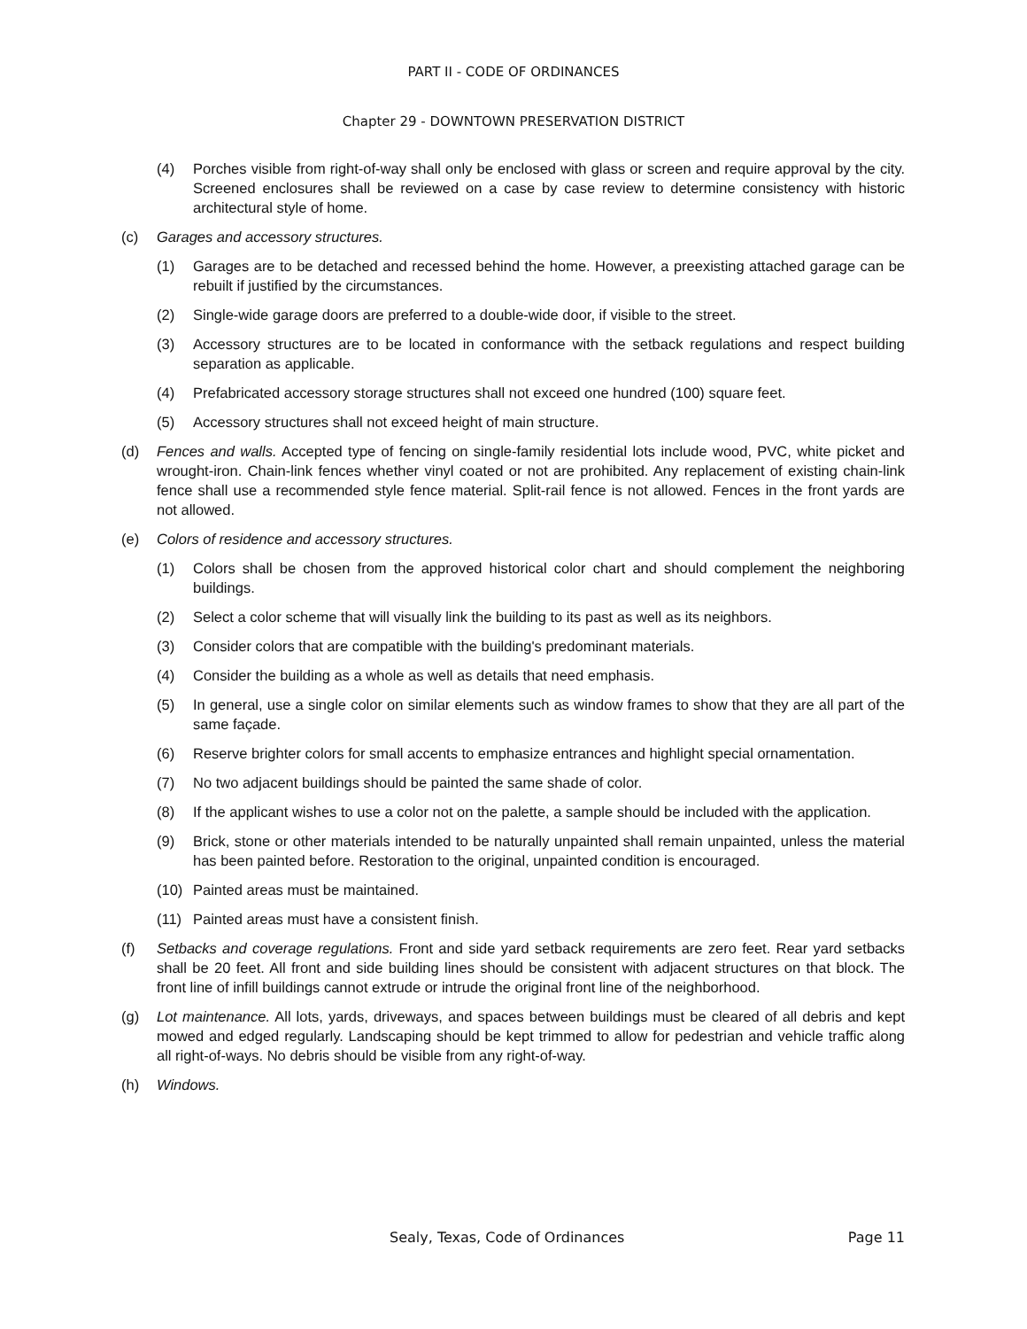PART II - CODE OF ORDINANCES
Chapter 29 - DOWNTOWN PRESERVATION DISTRICT
(4) Porches visible from right-of-way shall only be enclosed with glass or screen and require approval by the city. Screened enclosures shall be reviewed on a case by case review to determine consistency with historic architectural style of home.
(c) Garages and accessory structures.
(1) Garages are to be detached and recessed behind the home. However, a preexisting attached garage can be rebuilt if justified by the circumstances.
(2) Single-wide garage doors are preferred to a double-wide door, if visible to the street.
(3) Accessory structures are to be located in conformance with the setback regulations and respect building separation as applicable.
(4) Prefabricated accessory storage structures shall not exceed one hundred (100) square feet.
(5) Accessory structures shall not exceed height of main structure.
(d) Fences and walls. Accepted type of fencing on single-family residential lots include wood, PVC, white picket and wrought-iron. Chain-link fences whether vinyl coated or not are prohibited. Any replacement of existing chain-link fence shall use a recommended style fence material. Split-rail fence is not allowed. Fences in the front yards are not allowed.
(e) Colors of residence and accessory structures.
(1) Colors shall be chosen from the approved historical color chart and should complement the neighboring buildings.
(2) Select a color scheme that will visually link the building to its past as well as its neighbors.
(3) Consider colors that are compatible with the building's predominant materials.
(4) Consider the building as a whole as well as details that need emphasis.
(5) In general, use a single color on similar elements such as window frames to show that they are all part of the same façade.
(6) Reserve brighter colors for small accents to emphasize entrances and highlight special ornamentation.
(7) No two adjacent buildings should be painted the same shade of color.
(8) If the applicant wishes to use a color not on the palette, a sample should be included with the application.
(9) Brick, stone or other materials intended to be naturally unpainted shall remain unpainted, unless the material has been painted before. Restoration to the original, unpainted condition is encouraged.
(10) Painted areas must be maintained.
(11) Painted areas must have a consistent finish.
(f) Setbacks and coverage regulations. Front and side yard setback requirements are zero feet. Rear yard setbacks shall be 20 feet. All front and side building lines should be consistent with adjacent structures on that block. The front line of infill buildings cannot extrude or intrude the original front line of the neighborhood.
(g) Lot maintenance. All lots, yards, driveways, and spaces between buildings must be cleared of all debris and kept mowed and edged regularly. Landscaping should be kept trimmed to allow for pedestrian and vehicle traffic along all right-of-ways. No debris should be visible from any right-of-way.
(h) Windows.
Sealy, Texas, Code of Ordinances Page 11